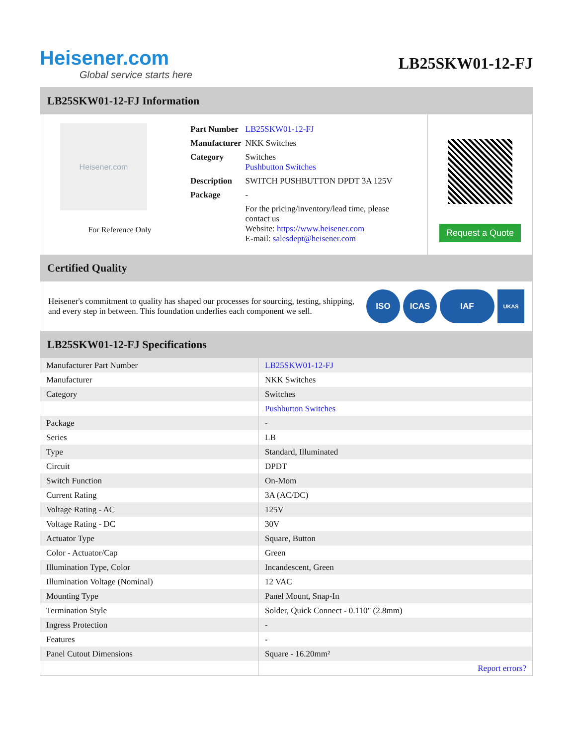Heisener.com
Global service starts here
LB25SKW01-12-FJ
LB25SKW01-12-FJ Information
Heisener.com
For Reference Only
| Part Number | LB25SKW01-12-FJ |
| Manufacturer | NKK Switches |
| Category | Switches Pushbutton Switches |
| Description | SWITCH PUSHBUTTON DPDT 3A 125V |
| Package | - |
| | For the pricing/inventory/lead time, please contact us Website: https://www.heisener.com E-mail: salesdept@heisener.com |
Request a Quote
Certified Quality
Heisener's commitment to quality has shaped our processes for sourcing, testing, shipping, and every step in between. This foundation underlies each component we sell.
ISO ICAS IAF
UKAS
LB25SKW01-12-FJ Specifications
| Manufacturer Part Number | LB25SKW01-12-FJ |
| Manufacturer | NKK Switches |
| Category | Switches |
| | Pushbutton Switches |
| Package | - |
| Series | LB |
| Type | Standard, Illuminated |
| Circuit | DPDT |
| Switch Function | On-Mom |
| Current Rating | 3A (AC/DC) |
| Voltage Rating - AC | 125V |
| Voltage Rating - DC | 30V |
| Actuator Type | Square, Button |
| Color - Actuator/Cap | Green |
| Illumination Type, Color | Incandescent, Green |
| Illumination Voltage (Nominal) | 12 VAC |
| Mounting Type | Panel Mount, Snap-In |
| Termination Style | Solder, Quick Connect - 0.110" (2.8mm) |
| Ingress Protection | - |
| Features | - |
| Panel Cutout Dimensions | Square - 16.20mm² |
| | Report errors? |